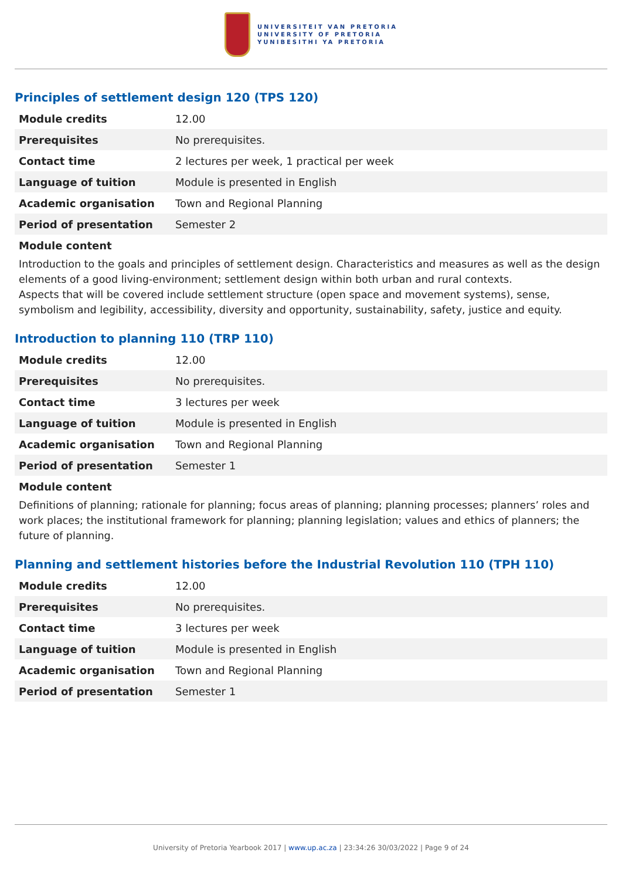UNIVERSITEIT VAN PRETORIA
UNIVERSITY OF PRETORIA
YUNIBESITHI YA PRETORIA
Principles of settlement design 120 (TPS 120)
| Module credits | 12.00 |
| Prerequisites | No prerequisites. |
| Contact time | 2 lectures per week, 1 practical per week |
| Language of tuition | Module is presented in English |
| Academic organisation | Town and Regional Planning |
| Period of presentation | Semester 2 |
Module content
Introduction to the goals and principles of settlement design. Characteristics and measures as well as the design elements of a good living-environment; settlement design within both urban and rural contexts.
Aspects that will be covered include settlement structure (open space and movement systems), sense, symbolism and legibility, accessibility, diversity and opportunity, sustainability, safety, justice and equity.
Introduction to planning 110 (TRP 110)
| Module credits | 12.00 |
| Prerequisites | No prerequisites. |
| Contact time | 3 lectures per week |
| Language of tuition | Module is presented in English |
| Academic organisation | Town and Regional Planning |
| Period of presentation | Semester 1 |
Module content
Definitions of planning; rationale for planning; focus areas of planning; planning processes; planners’ roles and work places; the institutional framework for planning; planning legislation; values and ethics of planners; the future of planning.
Planning and settlement histories before the Industrial Revolution 110 (TPH 110)
| Module credits | 12.00 |
| Prerequisites | No prerequisites. |
| Contact time | 3 lectures per week |
| Language of tuition | Module is presented in English |
| Academic organisation | Town and Regional Planning |
| Period of presentation | Semester 1 |
University of Pretoria Yearbook 2017 | www.up.ac.za | 23:34:26 30/03/2022 | Page 9 of 24